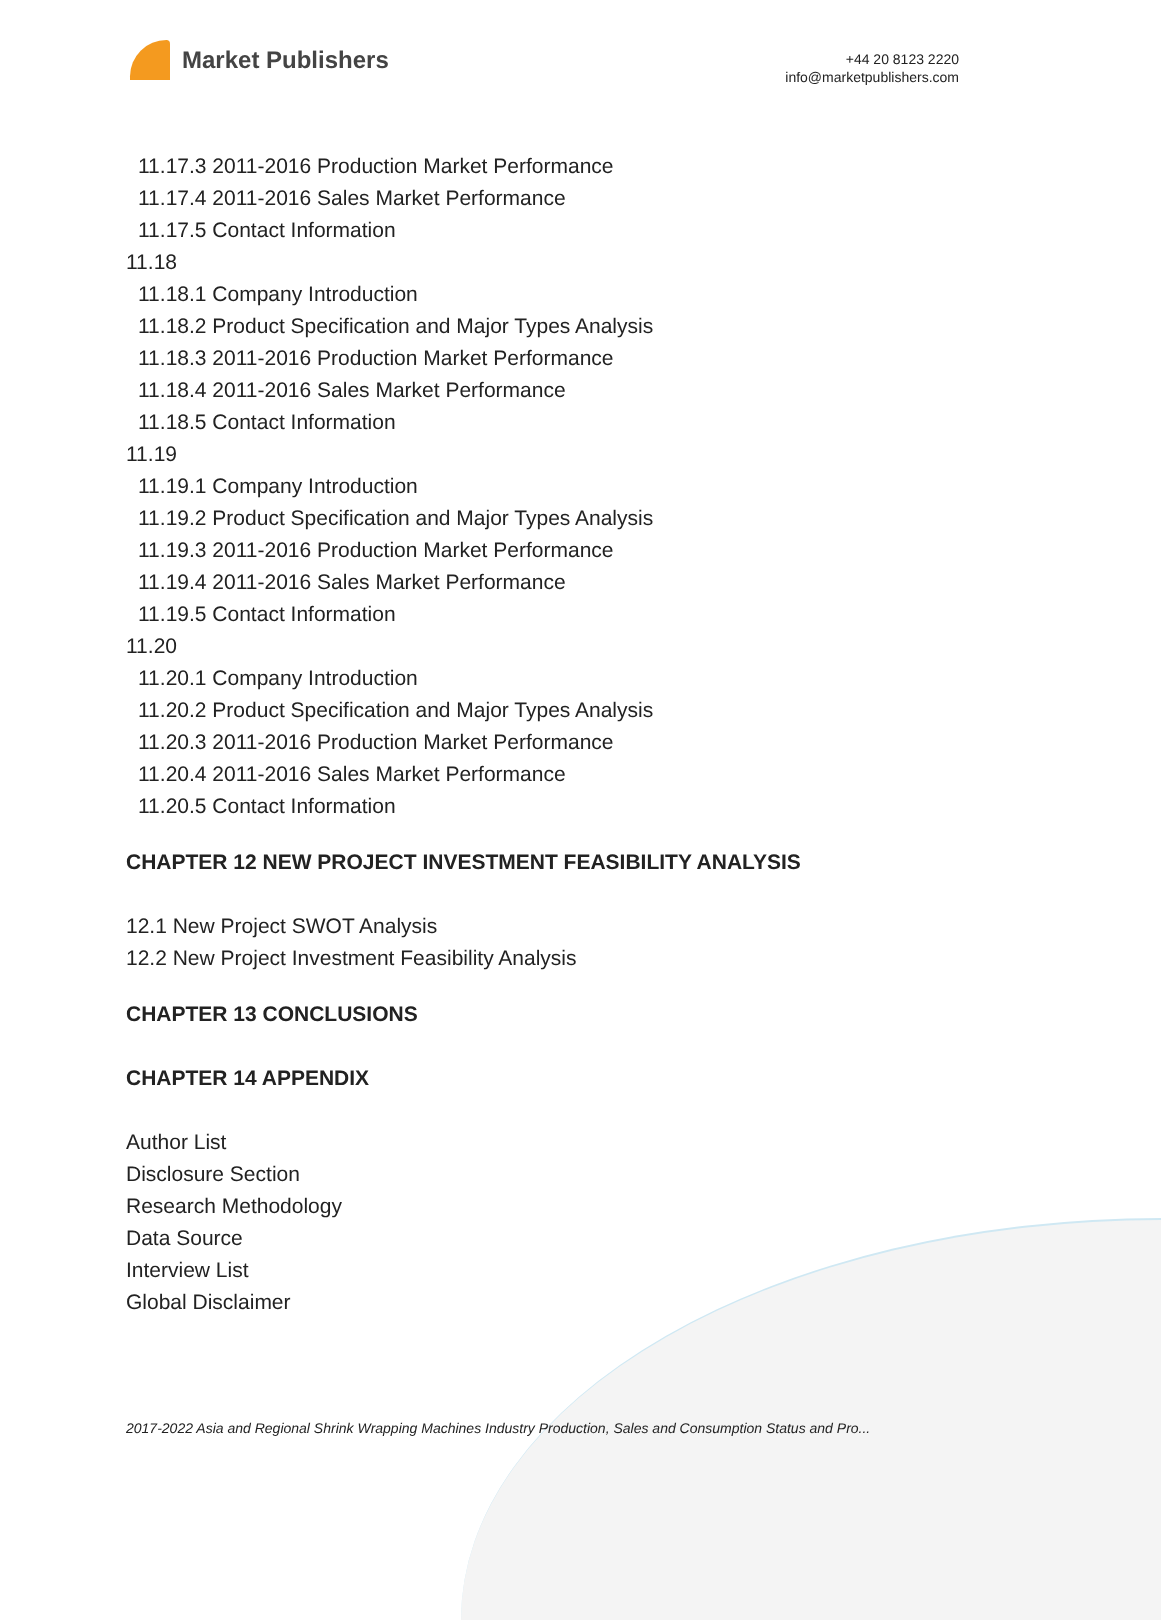Market Publishers
+44 20 8123 2220
info@marketpublishers.com
11.17.3 2011-2016 Production Market Performance
11.17.4 2011-2016 Sales Market Performance
11.17.5 Contact Information
11.18
11.18.1 Company Introduction
11.18.2 Product Specification and Major Types Analysis
11.18.3 2011-2016 Production Market Performance
11.18.4 2011-2016 Sales Market Performance
11.18.5 Contact Information
11.19
11.19.1 Company Introduction
11.19.2 Product Specification and Major Types Analysis
11.19.3 2011-2016 Production Market Performance
11.19.4 2011-2016 Sales Market Performance
11.19.5 Contact Information
11.20
11.20.1 Company Introduction
11.20.2 Product Specification and Major Types Analysis
11.20.3 2011-2016 Production Market Performance
11.20.4 2011-2016 Sales Market Performance
11.20.5 Contact Information
CHAPTER 12 NEW PROJECT INVESTMENT FEASIBILITY ANALYSIS
12.1 New Project SWOT Analysis
12.2 New Project Investment Feasibility Analysis
CHAPTER 13 CONCLUSIONS
CHAPTER 14 APPENDIX
Author List
Disclosure Section
Research Methodology
Data Source
Interview List
Global Disclaimer
2017-2022 Asia and Regional Shrink Wrapping Machines Industry Production, Sales and Consumption Status and Pro...